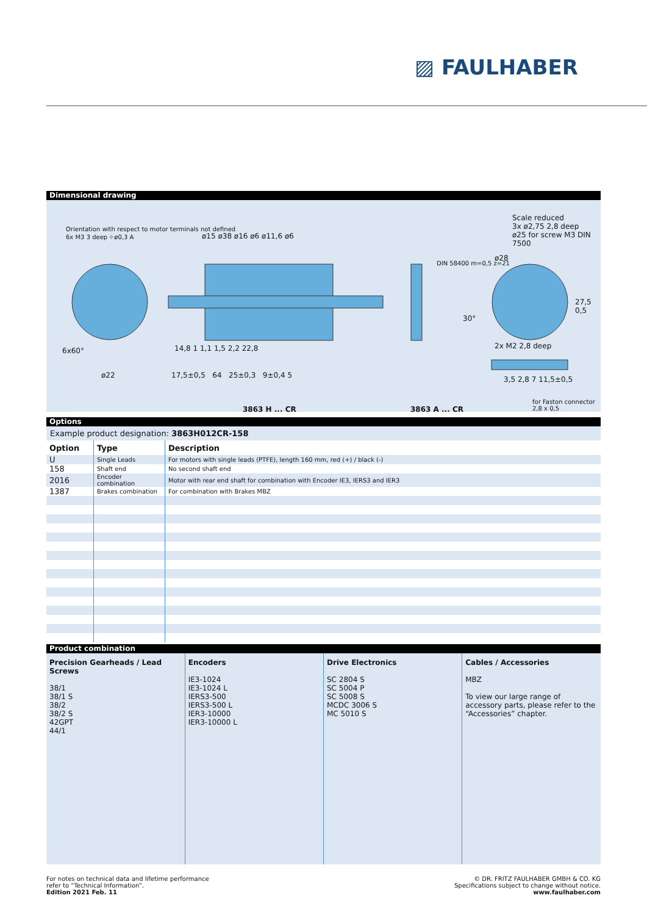▨ FAULHABER
Dimensional drawing
Orientation with respect to motor terminals not defined
6x M3 3 deep ⌖ø0,3 A
ø15 ø38 ø16 ø6 ø11,6 ø6
Scale reduced
3x ø2,75 2,8 deep
ø25 for screw M3 DIN 7500
DIN 58400 m=0,5 z=21
ø28
6x60°
ø22
14,8 1 1,1 1,5 2,2 22,8
17,5±0,5 64 25±0,3 9±0,4 5
30°
27,5 0,5
2x M2 2,8 deep
3,5 2,8 7 11,5±0,5
for Faston connector 2,8 x 0,5
3863 H ... CR 3863 A ... CR
Options
Example product designation: 3863H012CR-158
| Option | Type | Description |
| --- | --- | --- |
| U | Single Leads | For motors with single leads (PTFE), length 160 mm, red (+) / black (-) |
| 158 | Shaft end | No second shaft end |
| 2016 | Encoder combination | Motor with rear end shaft for combination with Encoder IE3, IERS3 and IER3 |
| 1387 | Brakes combination | For combination with Brakes MBZ |
Product combination
| Precision Gearheads / Lead Screws 38/1 38/1 S 38/2 38/2 S 42GPT 44/1 | Encoders IE3-1024 IE3-1024 L IERS3-500 IERS3-500 L IER3-10000 IER3-10000 L | Drive Electronics SC 2804 S SC 5004 P SC 5008 S MCDC 3006 S MC 5010 S | Cables / Accessories MBZ To view our large range of accessory parts, please refer to the “Accessories” chapter. |
For notes on technical data and lifetime performance
refer to “Technical Information”.
Edition 2021 Feb. 11
© DR. FRITZ FAULHABER GMBH & CO. KG
Specifications subject to change without notice.
www.faulhaber.com